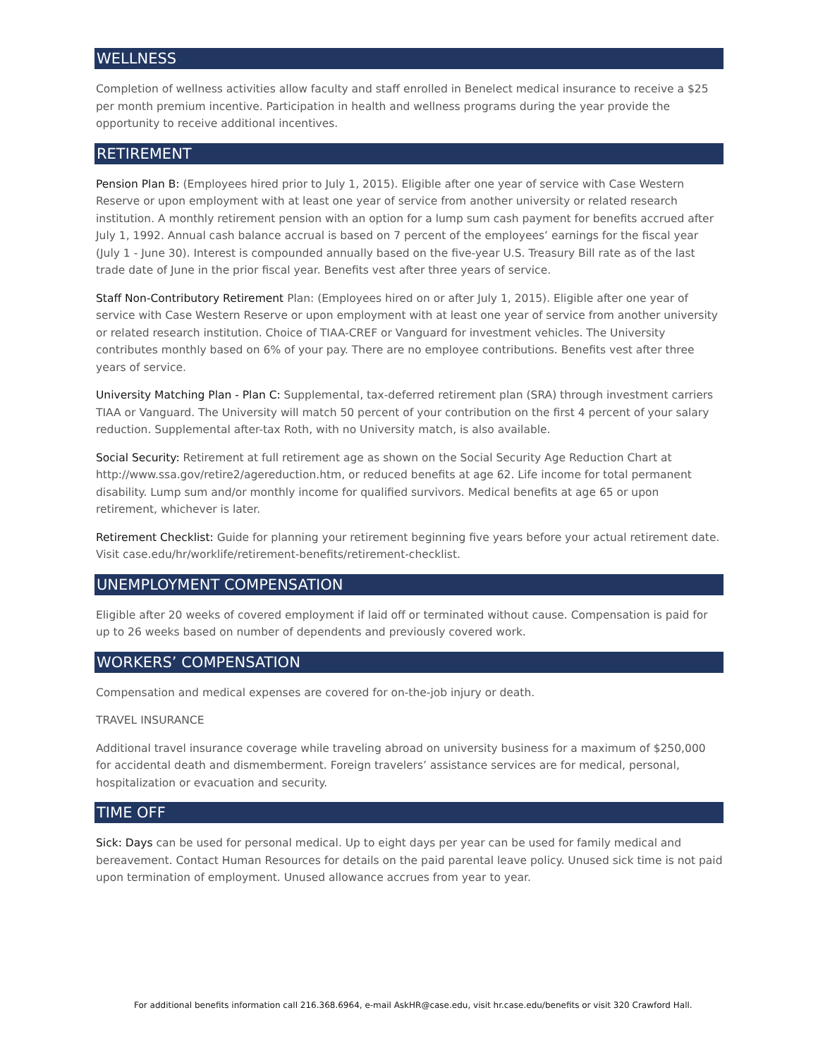WELLNESS
Completion of wellness activities allow faculty and staff enrolled in Benelect medical insurance to receive a $25 per month premium incentive. Participation in health and wellness programs during the year provide the opportunity to receive additional incentives.
RETIREMENT
Pension Plan B: (Employees hired prior to July 1, 2015). Eligible after one year of service with Case Western Reserve or upon employment with at least one year of service from another university or related research institution. A monthly retirement pension with an option for a lump sum cash payment for benefits accrued after July 1, 1992. Annual cash balance accrual is based on 7 percent of the employees’ earnings for the fiscal year (July 1 - June 30). Interest is compounded annually based on the five-year U.S. Treasury Bill rate as of the last trade date of June in the prior fiscal year. Benefits vest after three years of service.
Staff Non-Contributory Retirement Plan: (Employees hired on or after July 1, 2015). Eligible after one year of service with Case Western Reserve or upon employment with at least one year of service from another university or related research institution. Choice of TIAA-CREF or Vanguard for investment vehicles. The University contributes monthly based on 6% of your pay. There are no employee contributions. Benefits vest after three years of service.
University Matching Plan - Plan C: Supplemental, tax-deferred retirement plan (SRA) through investment carriers TIAA or Vanguard. The University will match 50 percent of your contribution on the first 4 percent of your salary reduction. Supplemental after-tax Roth, with no University match, is also available.
Social Security: Retirement at full retirement age as shown on the Social Security Age Reduction Chart at http://www.ssa.gov/retire2/agereduction.htm, or reduced benefits at age 62. Life income for total permanent disability. Lump sum and/or monthly income for qualified survivors. Medical benefits at age 65 or upon retirement, whichever is later.
Retirement Checklist: Guide for planning your retirement beginning five years before your actual retirement date. Visit case.edu/hr/worklife/retirement-benefits/retirement-checklist.
UNEMPLOYMENT COMPENSATION
Eligible after 20 weeks of covered employment if laid off or terminated without cause. Compensation is paid for up to 26 weeks based on number of dependents and previously covered work.
WORKERS’ COMPENSATION
Compensation and medical expenses are covered for on-the-job injury or death.
TRAVEL INSURANCE
Additional travel insurance coverage while traveling abroad on university business for a maximum of $250,000 for accidental death and dismemberment. Foreign travelers’ assistance services are for medical, personal, hospitalization or evacuation and security.
TIME OFF
Sick: Days can be used for personal medical. Up to eight days per year can be used for family medical and bereavement. Contact Human Resources for details on the paid parental leave policy. Unused sick time is not paid upon termination of employment. Unused allowance accrues from year to year.
For additional benefits information call 216.368.6964, e-mail AskHR@case.edu, visit hr.case.edu/benefits or visit 320 Crawford Hall.